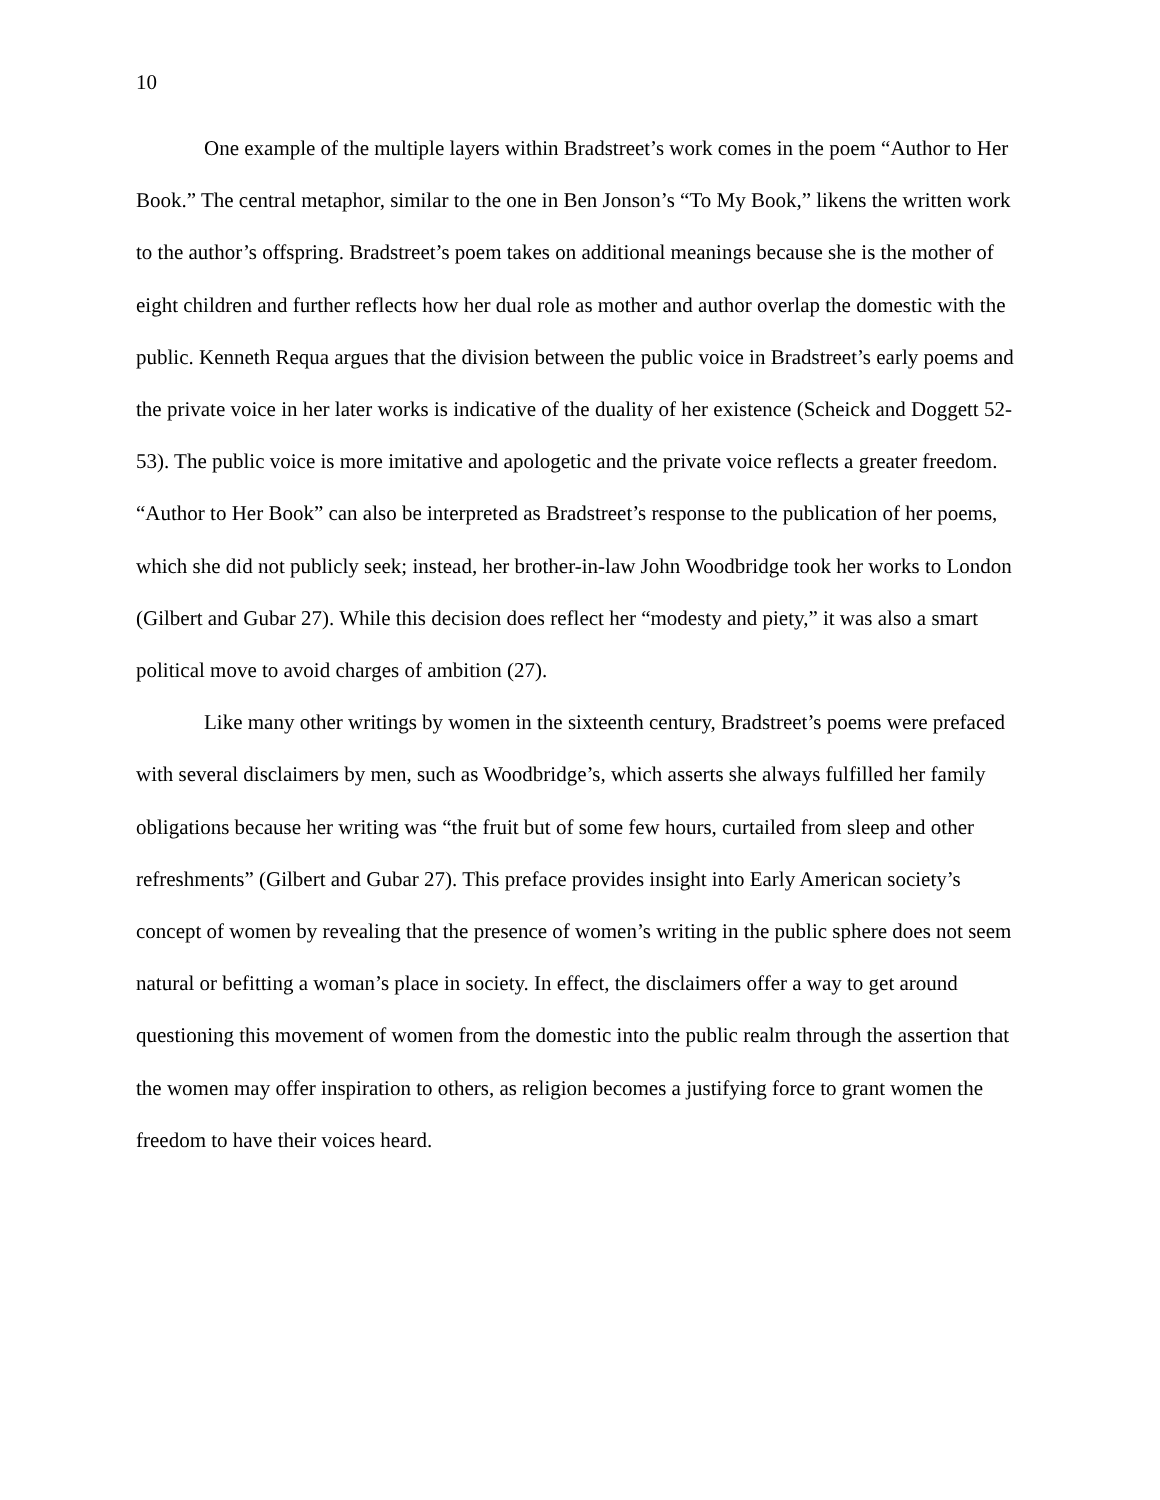10
One example of the multiple layers within Bradstreet’s work comes in the poem “Author to Her Book.” The central metaphor, similar to the one in Ben Jonson’s “To My Book,” likens the written work to the author’s offspring. Bradstreet’s poem takes on additional meanings because she is the mother of eight children and further reflects how her dual role as mother and author overlap the domestic with the public. Kenneth Requa argues that the division between the public voice in Bradstreet’s early poems and the private voice in her later works is indicative of the duality of her existence (Scheick and Doggett 52-53). The public voice is more imitative and apologetic and the private voice reflects a greater freedom. “Author to Her Book” can also be interpreted as Bradstreet’s response to the publication of her poems, which she did not publicly seek; instead, her brother-in-law John Woodbridge took her works to London (Gilbert and Gubar 27). While this decision does reflect her “modesty and piety,” it was also a smart political move to avoid charges of ambition (27).
Like many other writings by women in the sixteenth century, Bradstreet’s poems were prefaced with several disclaimers by men, such as Woodbridge’s, which asserts she always fulfilled her family obligations because her writing was “the fruit but of some few hours, curtailed from sleep and other refreshments” (Gilbert and Gubar 27). This preface provides insight into Early American society’s concept of women by revealing that the presence of women’s writing in the public sphere does not seem natural or befitting a woman’s place in society. In effect, the disclaimers offer a way to get around questioning this movement of women from the domestic into the public realm through the assertion that the women may offer inspiration to others, as religion becomes a justifying force to grant women the freedom to have their voices heard.